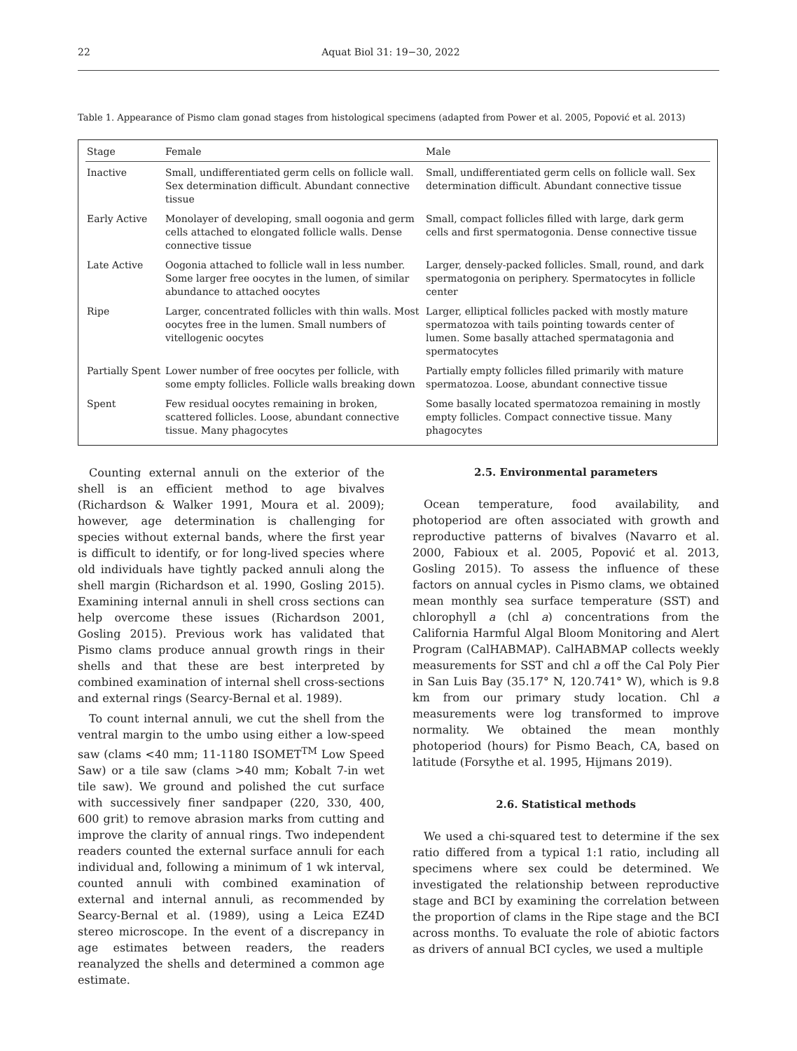22 Aquat Biol 31: 19−30, 2022
Table 1. Appearance of Pismo clam gonad stages from histological specimens (adapted from Power et al. 2005, Popović et al. 2013)
| Stage | Female | Male |
| --- | --- | --- |
| Inactive | Small, undifferentiated germ cells on follicle wall. Sex determination difficult. Abundant connective tissue | Small, undifferentiated germ cells on follicle wall. Sex determination difficult. Abundant connective tissue |
| Early Active | Monolayer of developing, small oogonia and germ cells attached to elongated follicle walls. Dense connective tissue | Small, compact follicles filled with large, dark germ cells and first spermatogonia. Dense connective tissue |
| Late Active | Oogonia attached to follicle wall in less number. Some larger free oocytes in the lumen, of similar abundance to attached oocytes | Larger, densely-packed follicles. Small, round, and dark spermatogonia on periphery. Spermatocytes in follicle center |
| Ripe | Larger, concentrated follicles with thin walls. Most oocytes free in the lumen. Small numbers of vitellogenic oocytes | Larger, elliptical follicles packed with mostly mature spermatozoa with tails pointing towards center of lumen. Some basally attached spermatagonia and spermatocytes |
| Partially Spent | Lower number of free oocytes per follicle, with some empty follicles. Follicle walls breaking down | Partially empty follicles filled primarily with mature spermatozoa. Loose, abundant connective tissue |
| Spent | Few residual oocytes remaining in broken, scattered follicles. Loose, abundant connective tissue. Many phagocytes | Some basally located spermatozoa remaining in mostly empty follicles. Compact connective tissue. Many phagocytes |
Counting external annuli on the exterior of the shell is an efficient method to age bivalves (Richardson & Walker 1991, Moura et al. 2009); however, age determination is challenging for species without external bands, where the first year is difficult to identify, or for long-lived species where old individuals have tightly packed annuli along the shell margin (Richardson et al. 1990, Gosling 2015). Examining internal annuli in shell cross sections can help overcome these issues (Richardson 2001, Gosling 2015). Previous work has validated that Pismo clams produce annual growth rings in their shells and that these are best interpreted by combined examination of internal shell cross-sections and external rings (Searcy-Bernal et al. 1989).
To count internal annuli, we cut the shell from the ventral margin to the umbo using either a low-speed saw (clams <40 mm; 11-1180 ISOMET<sup>TM</sup> Low Speed Saw) or a tile saw (clams >40 mm; Kobalt 7-in wet tile saw). We ground and polished the cut surface with successively finer sandpaper (220, 330, 400, 600 grit) to remove abrasion marks from cutting and improve the clarity of annual rings. Two independent readers counted the external surface annuli for each individual and, following a minimum of 1 wk interval, counted annuli with combined examination of external and internal annuli, as recommended by Searcy-Bernal et al. (1989), using a Leica EZ4D stereo microscope. In the event of a discrepancy in age estimates between readers, the readers reanalyzed the shells and determined a common age estimate.
2.5. Environmental parameters
Ocean temperature, food availability, and photoperiod are often associated with growth and reproductive patterns of bivalves (Navarro et al. 2000, Fabioux et al. 2005, Popović et al. 2013, Gosling 2015). To assess the influence of these factors on annual cycles in Pismo clams, we obtained mean monthly sea surface temperature (SST) and chlorophyll a (chl a) concentrations from the California Harmful Algal Bloom Monitoring and Alert Program (CalHABMAP). CalHABMAP collects weekly measurements for SST and chl a off the Cal Poly Pier in San Luis Bay (35.17° N, 120.741° W), which is 9.8 km from our primary study location. Chl a measurements were log transformed to improve normality. We obtained the mean monthly photoperiod (hours) for Pismo Beach, CA, based on latitude (Forsythe et al. 1995, Hijmans 2019).
2.6. Statistical methods
We used a chi-squared test to determine if the sex ratio differed from a typical 1:1 ratio, including all specimens where sex could be determined. We investigated the relationship between reproductive stage and BCI by examining the correlation between the proportion of clams in the Ripe stage and the BCI across months. To evaluate the role of abiotic factors as drivers of annual BCI cycles, we used a multiple